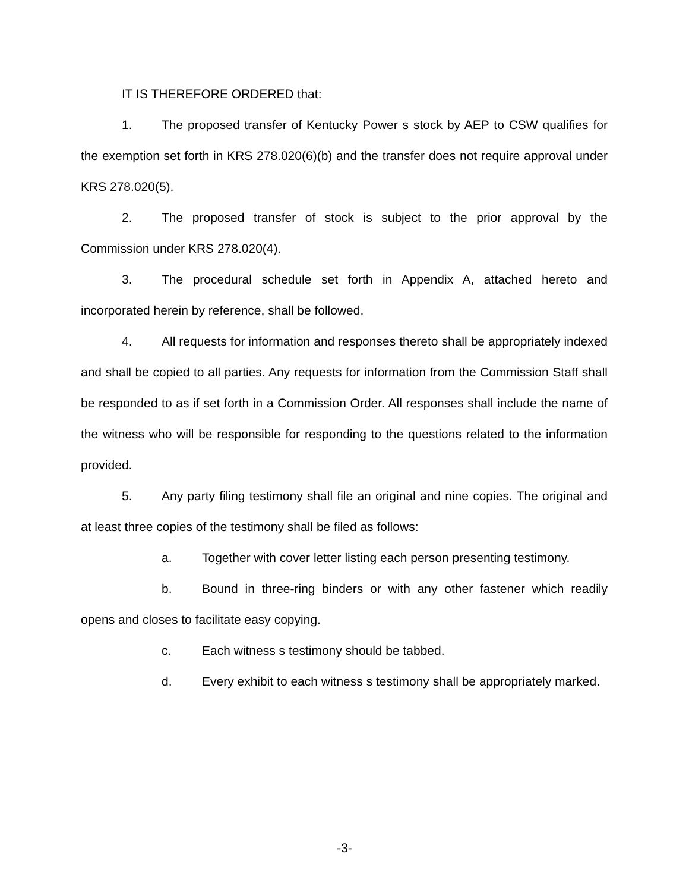IT IS THEREFORE ORDERED that:
1. The proposed transfer of Kentucky Power s stock by AEP to CSW qualifies for the exemption set forth in KRS 278.020(6)(b) and the transfer does not require approval under KRS 278.020(5).
2. The proposed transfer of stock is subject to the prior approval by the Commission under KRS 278.020(4).
3. The procedural schedule set forth in Appendix A, attached hereto and incorporated herein by reference, shall be followed.
4. All requests for information and responses thereto shall be appropriately indexed and shall be copied to all parties. Any requests for information from the Commission Staff shall be responded to as if set forth in a Commission Order. All responses shall include the name of the witness who will be responsible for responding to the questions related to the information provided.
5. Any party filing testimony shall file an original and nine copies. The original and at least three copies of the testimony shall be filed as follows:
a. Together with cover letter listing each person presenting testimony.
b. Bound in three-ring binders or with any other fastener which readily opens and closes to facilitate easy copying.
c. Each witness s testimony should be tabbed.
d. Every exhibit to each witness s testimony shall be appropriately marked.
-3-